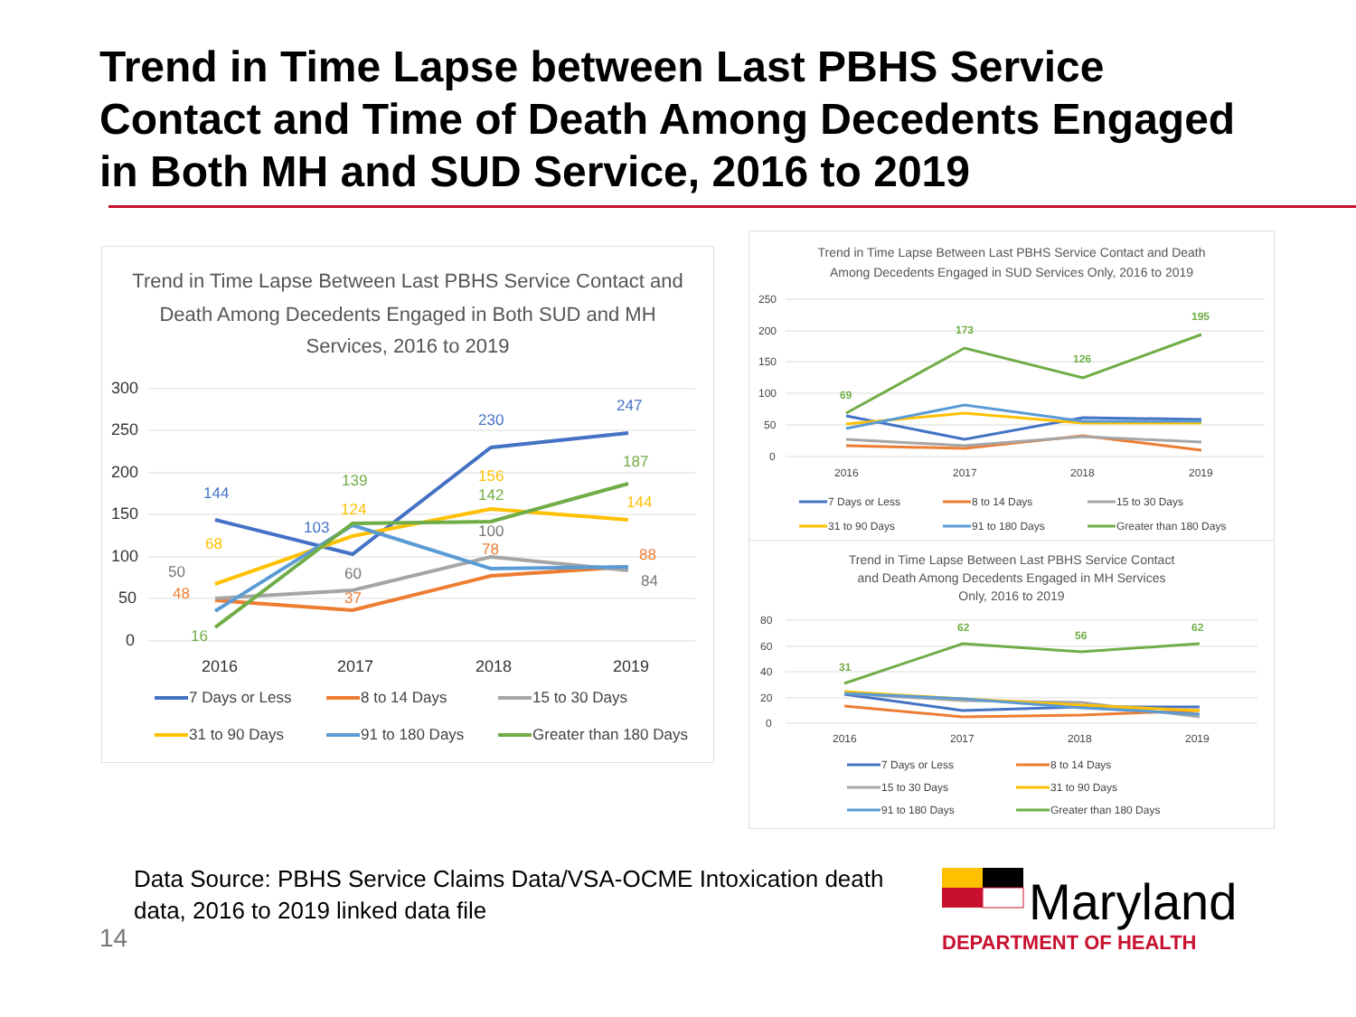Trend in Time Lapse between Last PBHS Service Contact and Time of Death Among Decedents Engaged in Both MH and SUD Service, 2016 to 2019
Trend in Time Lapse Between Last PBHS Service Contact and
Death Among Decedents Engaged in Both SUD and MH
Services, 2016 to 2019
300
250
200
150
100
50
0
2016
2017
2018
2019
144
139
124
103
60
37
230
156
142
100
78
247
187
144
88
84
68
50
48
16
7 Days or Less
8 to 14 Days
15 to 30 Days
31 to 90 Days
91 to 180 Days
Greater than 180 Days
Trend in Time Lapse Between Last PBHS Service Contact and Death
Among Decedents Engaged in SUD Services Only, 2016 to 2019
250
200
150
100
50
0
2016
2017
2018
2019
69
173
126
195
7 Days or Less
8 to 14 Days
15 to 30 Days
31 to 90 Days
91 to 180 Days
Greater than 180 Days
Trend in Time Lapse Between Last PBHS Service Contact
and Death Among Decedents Engaged in MH Services
Only, 2016 to 2019
80
60
40
20
0
2016
2017
2018
2019
31
62
56
62
7 Days or Less
8 to 14 Days
15 to 30 Days
31 to 90 Days
91 to 180 Days
Greater than 180 Days
Data Source: PBHS Service Claims Data/VSA-OCME Intoxication death data, 2016 to 2019 linked data file
14
Maryland
DEPARTMENT OF HEALTH